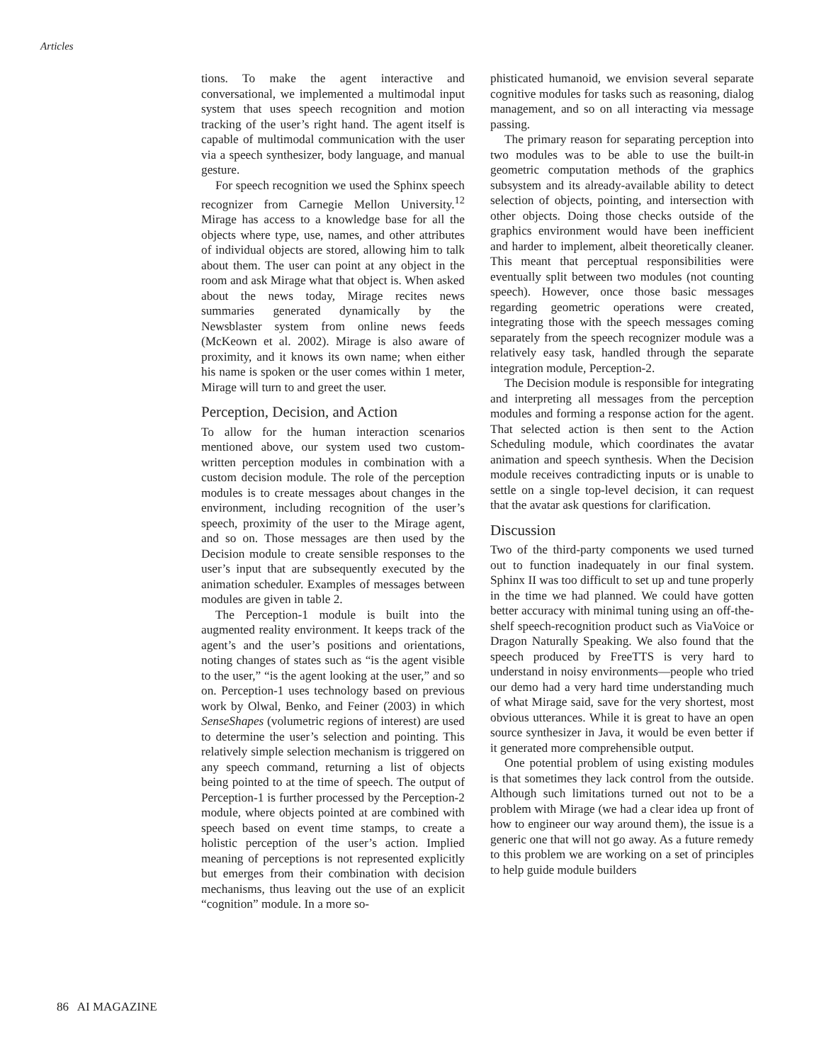Articles
tions. To make the agent interactive and conversational, we implemented a multimodal input system that uses speech recognition and motion tracking of the user’s right hand. The agent itself is capable of multimodal communication with the user via a speech synthesizer, body language, and manual gesture.
For speech recognition we used the Sphinx speech recognizer from Carnegie Mellon University.<sup>12</sup> Mirage has access to a knowledge base for all the objects where type, use, names, and other attributes of individual objects are stored, allowing him to talk about them. The user can point at any object in the room and ask Mirage what that object is. When asked about the news today, Mirage recites news summaries generated dynamically by the Newsblaster system from online news feeds (McKeown et al. 2002). Mirage is also aware of proximity, and it knows its own name; when either his name is spoken or the user comes within 1 meter, Mirage will turn to and greet the user.
Perception, Decision, and Action
To allow for the human interaction scenarios mentioned above, our system used two custom-written perception modules in combination with a custom decision module. The role of the perception modules is to create messages about changes in the environment, including recognition of the user’s speech, proximity of the user to the Mirage agent, and so on. Those messages are then used by the Decision module to create sensible responses to the user’s input that are subsequently executed by the animation scheduler. Examples of messages between modules are given in table 2.
The Perception-1 module is built into the augmented reality environment. It keeps track of the agent’s and the user’s positions and orientations, noting changes of states such as “is the agent visible to the user,” “is the agent looking at the user,” and so on. Perception-1 uses technology based on previous work by Olwal, Benko, and Feiner (2003) in which SenseShapes (volumetric regions of interest) are used to determine the user’s selection and pointing. This relatively simple selection mechanism is triggered on any speech command, returning a list of objects being pointed to at the time of speech. The output of Perception-1 is further processed by the Perception-2 module, where objects pointed at are combined with speech based on event time stamps, to create a holistic perception of the user’s action. Implied meaning of perceptions is not represented explicitly but emerges from their combination with decision mechanisms, thus leaving out the use of an explicit “cognition” module. In a more so-
phisticated humanoid, we envision several separate cognitive modules for tasks such as reasoning, dialog management, and so on all interacting via message passing.
The primary reason for separating perception into two modules was to be able to use the built-in geometric computation methods of the graphics subsystem and its already-available ability to detect selection of objects, pointing, and intersection with other objects. Doing those checks outside of the graphics environment would have been inefficient and harder to implement, albeit theoretically cleaner. This meant that perceptual responsibilities were eventually split between two modules (not counting speech). However, once those basic messages regarding geometric operations were created, integrating those with the speech messages coming separately from the speech recognizer module was a relatively easy task, handled through the separate integration module, Perception-2.
The Decision module is responsible for integrating and interpreting all messages from the perception modules and forming a response action for the agent. That selected action is then sent to the Action Scheduling module, which coordinates the avatar animation and speech synthesis. When the Decision module receives contradicting inputs or is unable to settle on a single top-level decision, it can request that the avatar ask questions for clarification.
Discussion
Two of the third-party components we used turned out to function inadequately in our final system. Sphinx II was too difficult to set up and tune properly in the time we had planned. We could have gotten better accuracy with minimal tuning using an off-the-shelf speech-recognition product such as ViaVoice or Dragon Naturally Speaking. We also found that the speech produced by FreeTTS is very hard to understand in noisy environments—people who tried our demo had a very hard time understanding much of what Mirage said, save for the very shortest, most obvious utterances. While it is great to have an open source synthesizer in Java, it would be even better if it generated more comprehensible output.
One potential problem of using existing modules is that sometimes they lack control from the outside. Although such limitations turned out not to be a problem with Mirage (we had a clear idea up front of how to engineer our way around them), the issue is a generic one that will not go away. As a future remedy to this problem we are working on a set of principles to help guide module builders
86 AI MAGAZINE